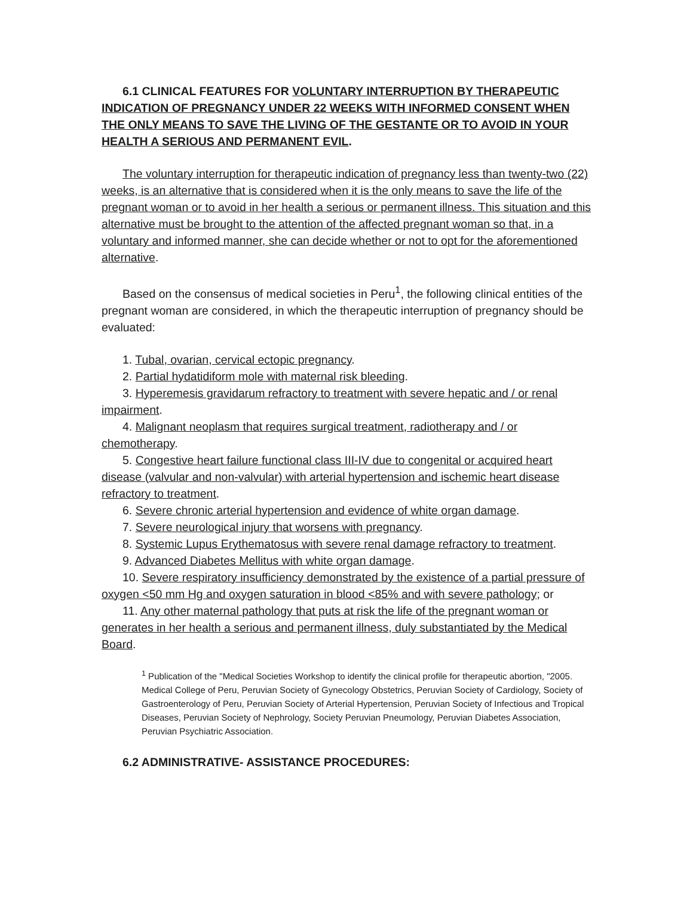6.1 CLINICAL FEATURES FOR VOLUNTARY INTERRUPTION BY THERAPEUTIC INDICATION OF PREGNANCY UNDER 22 WEEKS WITH INFORMED CONSENT WHEN THE ONLY MEANS TO SAVE THE LIVING OF THE GESTANTE OR TO AVOID IN YOUR HEALTH A SERIOUS AND PERMANENT EVIL.
The voluntary interruption for therapeutic indication of pregnancy less than twenty-two (22) weeks, is an alternative that is considered when it is the only means to save the life of the pregnant woman or to avoid in her health a serious or permanent illness. This situation and this alternative must be brought to the attention of the affected pregnant woman so that, in a voluntary and informed manner, she can decide whether or not to opt for the aforementioned alternative.
Based on the consensus of medical societies in Peru<sup>1</sup>, the following clinical entities of the pregnant woman are considered, in which the therapeutic interruption of pregnancy should be evaluated:
1. Tubal, ovarian, cervical ectopic pregnancy.
2. Partial hydatidiform mole with maternal risk bleeding.
3. Hyperemesis gravidarum refractory to treatment with severe hepatic and / or renal impairment.
4. Malignant neoplasm that requires surgical treatment, radiotherapy and / or chemotherapy.
5. Congestive heart failure functional class III-IV due to congenital or acquired heart disease (valvular and non-valvular) with arterial hypertension and ischemic heart disease refractory to treatment.
6. Severe chronic arterial hypertension and evidence of white organ damage.
7. Severe neurological injury that worsens with pregnancy.
8. Systemic Lupus Erythematosus with severe renal damage refractory to treatment.
9. Advanced Diabetes Mellitus with white organ damage.
10. Severe respiratory insufficiency demonstrated by the existence of a partial pressure of oxygen <50 mm Hg and oxygen saturation in blood <85% and with severe pathology; or
11. Any other maternal pathology that puts at risk the life of the pregnant woman or generates in her health a serious and permanent illness, duly substantiated by the Medical Board.
<sup>1</sup> Publication of the "Medical Societies Workshop to identify the clinical profile for therapeutic abortion, "2005. Medical College of Peru, Peruvian Society of Gynecology Obstetrics, Peruvian Society of Cardiology, Society of Gastroenterology of Peru, Peruvian Society of Arterial Hypertension, Peruvian Society of Infectious and Tropical Diseases, Peruvian Society of Nephrology, Society Peruvian Pneumology, Peruvian Diabetes Association, Peruvian Psychiatric Association.
6.2 ADMINISTRATIVE- ASSISTANCE PROCEDURES: